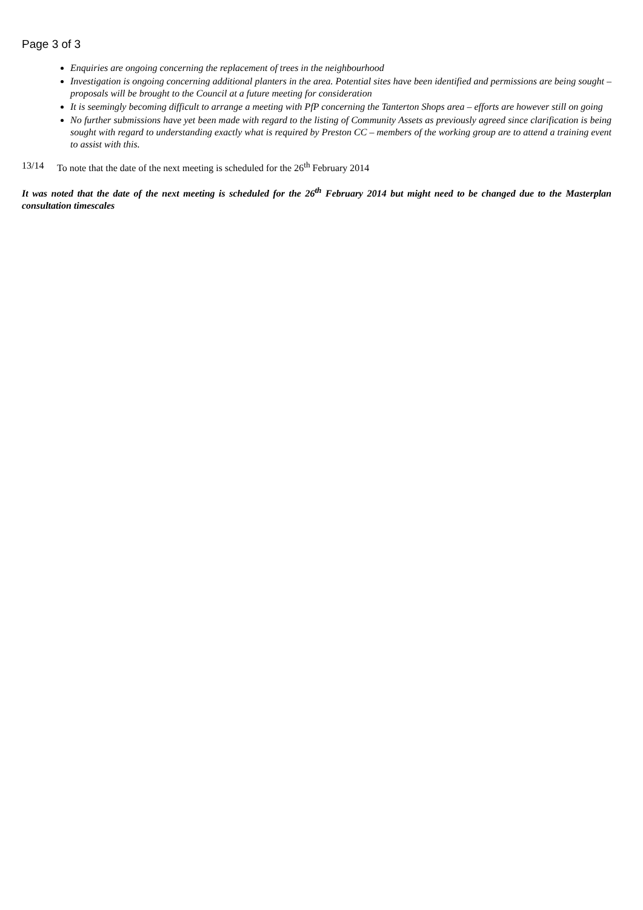Page 3 of 3
Enquiries are ongoing concerning the replacement of trees in the neighbourhood
Investigation is ongoing concerning additional planters in the area. Potential sites have been identified and permissions are being sought – proposals will be brought to the Council at a future meeting for consideration
It is seemingly becoming difficult to arrange a meeting with PfP concerning the Tanterton Shops area – efforts are however still on going
No further submissions have yet been made with regard to the listing of Community Assets as previously agreed since clarification is being sought with regard to understanding exactly what is required by Preston CC – members of the working group are to attend a training event to assist with this.
13/14 To note that the date of the next meeting is scheduled for the 26<sup>th</sup> February 2014
It was noted that the date of the next meeting is scheduled for the 26<sup>th</sup> February 2014 but might need to be changed due to the Masterplan consultation timescales